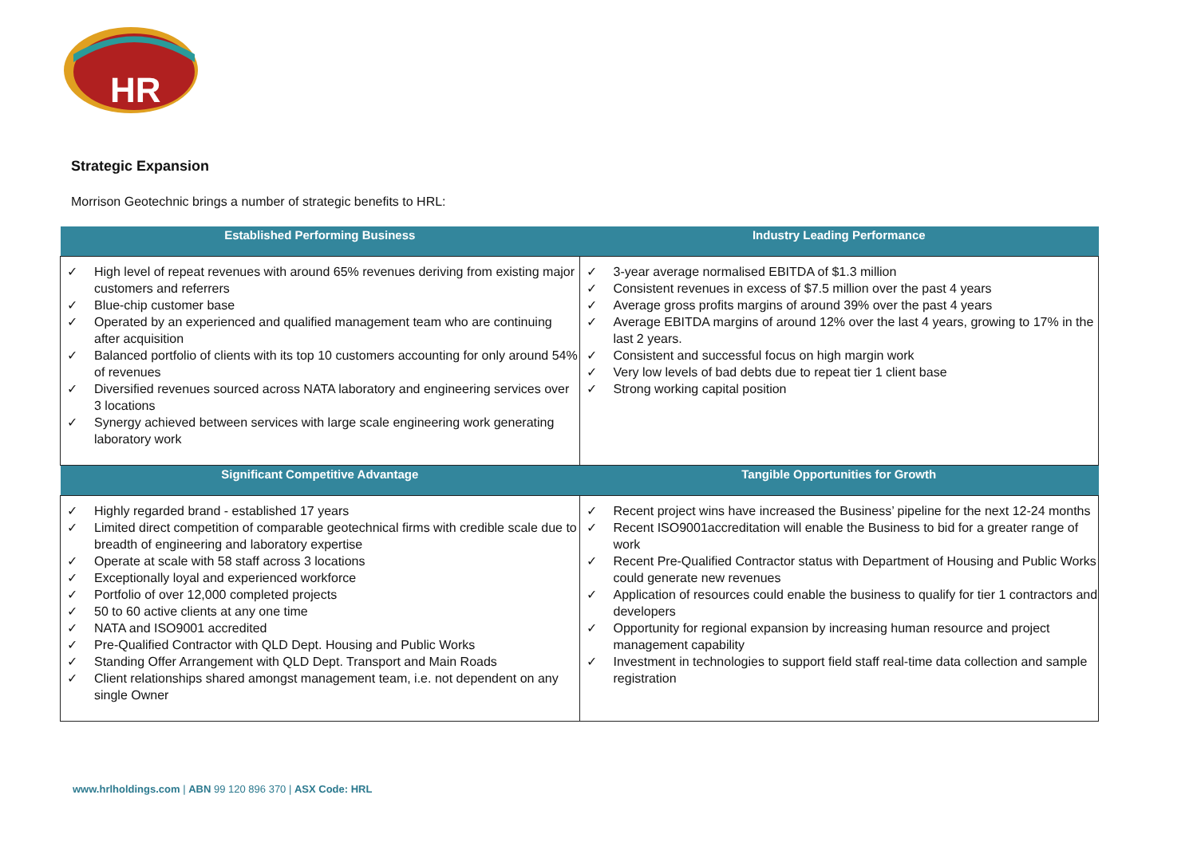HR
Strategic Expansion
Morrison Geotechnic brings a number of strategic benefits to HRL:
| Established Performing Business | Industry Leading Performance |
| --- | --- |
| ✓ High level of repeat revenues with around 65% revenues deriving from existing major customers and referrers ✓ Blue-chip customer base ✓ Operated by an experienced and qualified management team who are continuing after acquisition ✓ Balanced portfolio of clients with its top 10 customers accounting for only around 54% of revenues ✓ Diversified revenues sourced across NATA laboratory and engineering services over 3 locations ✓ Synergy achieved between services with large scale engineering work generating laboratory work | ✓ 3-year average normalised EBITDA of $1.3 million ✓ Consistent revenues in excess of $7.5 million over the past 4 years ✓ Average gross profits margins of around 39% over the past 4 years ✓ Average EBITDA margins of around 12% over the last 4 years, growing to 17% in the last 2 years. ✓ Consistent and successful focus on high margin work ✓ Very low levels of bad debts due to repeat tier 1 client base ✓ Strong working capital position |
| Significant Competitive Advantage | Tangible Opportunities for Growth |
| ✓ Highly regarded brand - established 17 years ✓ Limited direct competition of comparable geotechnical firms with credible scale due to breadth of engineering and laboratory expertise ✓ Operate at scale with 58 staff across 3 locations ✓ Exceptionally loyal and experienced workforce ✓ Portfolio of over 12,000 completed projects ✓ 50 to 60 active clients at any one time ✓ NATA and ISO9001 accredited ✓ Pre-Qualified Contractor with QLD Dept. Housing and Public Works ✓ Standing Offer Arrangement with QLD Dept. Transport and Main Roads ✓ Client relationships shared amongst management team, i.e. not dependent on any single Owner | ✓ Recent project wins have increased the Business’ pipeline for the next 12-24 months ✓ Recent ISO9001accreditation will enable the Business to bid for a greater range of work ✓ Recent Pre-Qualified Contractor status with Department of Housing and Public Works could generate new revenues ✓ Application of resources could enable the business to qualify for tier 1 contractors and developers ✓ Opportunity for regional expansion by increasing human resource and project management capability ✓ Investment in technologies to support field staff real-time data collection and sample registration |
www.hrlholdings.com | ABN 99 120 896 370 | ASX Code: HRL